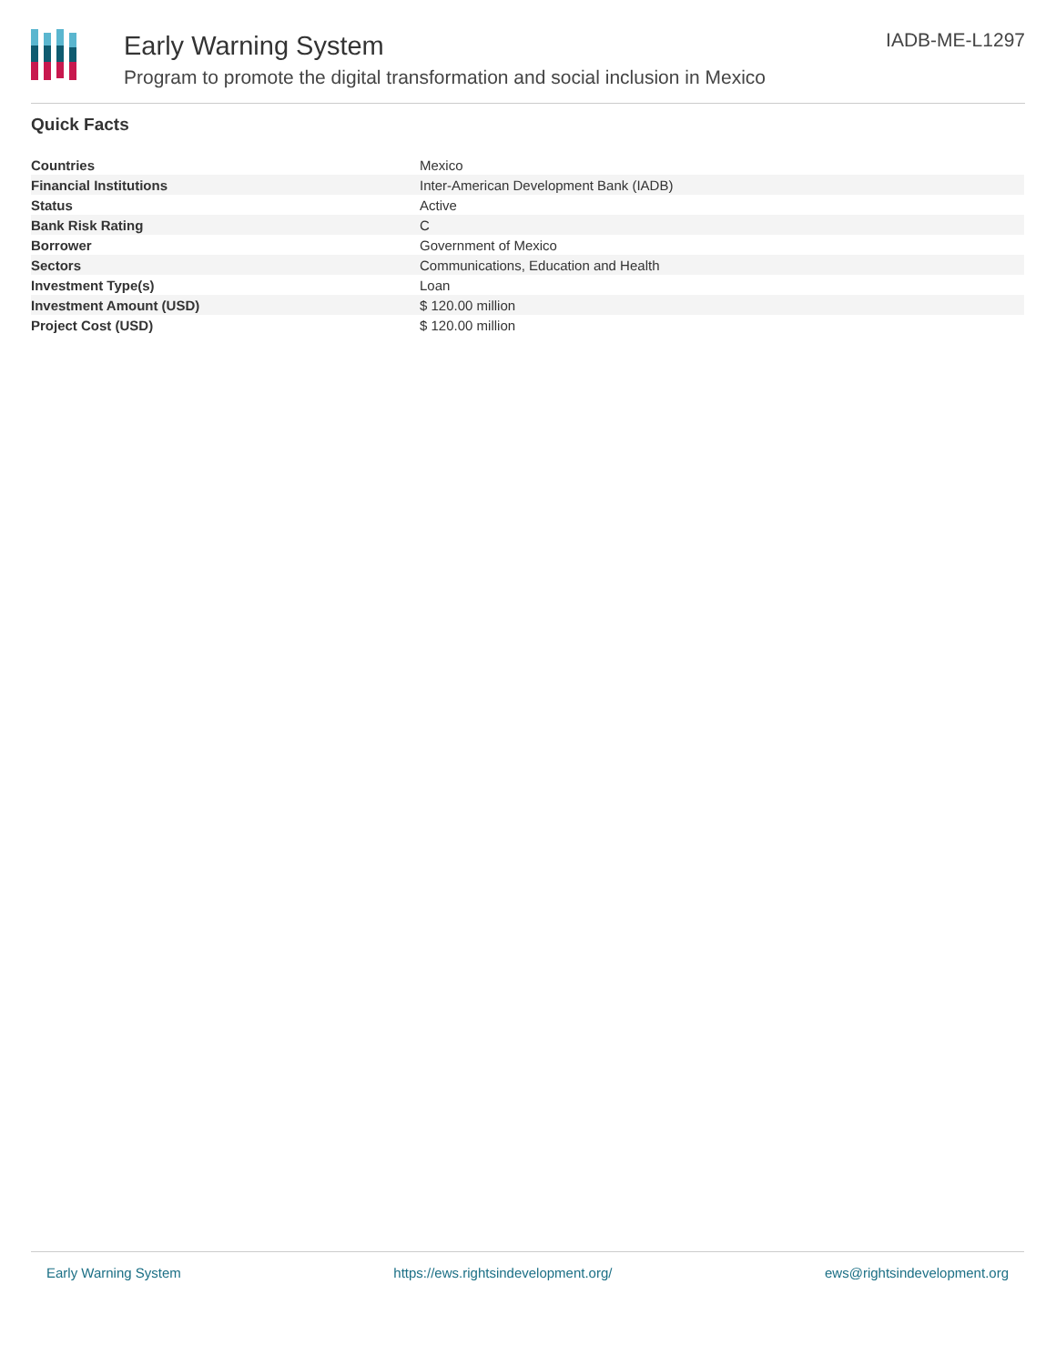Early Warning System
Program to promote the digital transformation and social inclusion in Mexico
IADB-ME-L1297
Quick Facts
| Countries | Mexico |
| Financial Institutions | Inter-American Development Bank (IADB) |
| Status | Active |
| Bank Risk Rating | C |
| Borrower | Government of Mexico |
| Sectors | Communications, Education and Health |
| Investment Type(s) | Loan |
| Investment Amount (USD) | $ 120.00 million |
| Project Cost (USD) | $ 120.00 million |
Early Warning System https://ews.rightsindevelopment.org/ ews@rightsindevelopment.org